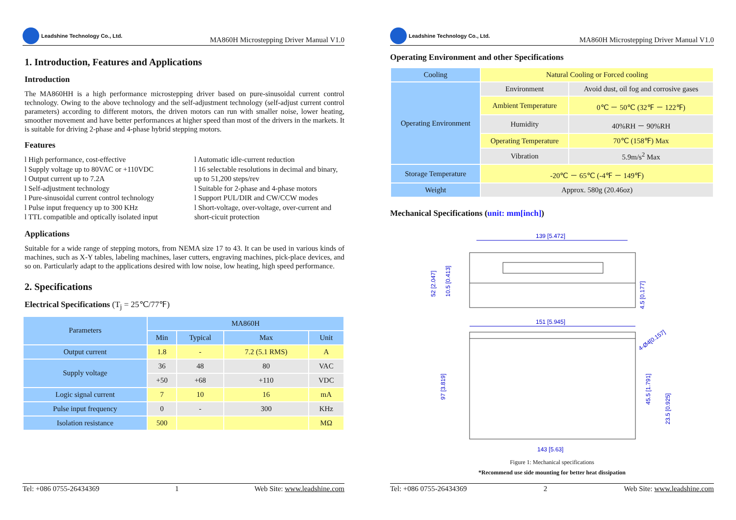Leadshine Technology Co., Ltd.
MA860H Microstepping Driver Manual V1.0
1. Introduction, Features and Applications
Introduction
The MA860HH is a high performance microstepping driver based on pure-sinusoidal current control technology. Owing to the above technology and the self-adjustment technology (self-adjust current control parameters) according to different motors, the driven motors can run with smaller noise, lower heating, smoother movement and have better performances at higher speed than most of the drivers in the markets. It is suitable for driving 2-phase and 4-phase hybrid stepping motors.
Features
l High performance, cost-effective
l Supply voltage up to 80VAC or +110VDC
l Output current up to 7.2A
l Self-adjustment technology
l Pure-sinusoidal current control technology
l Pulse input frequency up to 300 KHz
l TTL compatible and optically isolated input
l Automatic idle-current reduction
l 16 selectable resolutions in decimal and binary, up to 51,200 steps/rev
l Suitable for 2-phase and 4-phase motors
l Support PUL/DIR and CW/CCW modes
l Short-voltage, over-voltage, over-current and short-cicuit protection
Applications
Suitable for a wide range of stepping motors, from NEMA size 17 to 43. It can be used in various kinds of machines, such as X-Y tables, labeling machines, laser cutters, engraving machines, pick-place devices, and so on. Particularly adapt to the applications desired with low noise, low heating, high speed performance.
2. Specifications
Electrical Specifications (T<sub>j</sub> = 25℃/77℉)
| Parameters | MA860H | | | |
| --- | --- | --- | --- | --- |
| | Min | Typical | Max | Unit |
| Output current | 1.8 | - | 7.2 (5.1 RMS) | A |
| Supply voltage | 36 | 48 | 80 | VAC |
| | +50 | +68 | +110 | VDC |
| Logic signal current | 7 | 10 | 16 | mA |
| Pulse input frequency | 0 | - | 300 | KHz |
| Isolation resistance | 500 | | | MΩ |
Tel: +086 0755-26434369 1 Web Site: www.leadshine.com
Leadshine Technology Co., Ltd.
MA860H Microstepping Driver Manual V1.0
Operating Environment and other Specifications
| Cooling | Natural Cooling or Forced cooling | |
| Operating Environment | Environment | Avoid dust, oil fog and corrosive gases |
| | Ambient Temperature | 0℃ － 50℃ (32℉ － 122℉) |
| | Humidity | 40%RH － 90%RH |
| | Operating Temperature | 70℃ (158℉) Max |
| | Vibration | 5.9m/s<sup>2</sup> Max |
| Storage Temperature | -20℃ － 65℃ (-4℉ － 149℉) | |
| Weight | Approx. 580g (20.46oz) | |
Mechanical Specifications (unit: mm[inch])
139 [5.472]
52 [2.047]
10.5 [0.413]
4.5 [0.177]
151 [5.945]
97 [3.819]
45.5 [1.791]
23.5 [0.925]
4-Ø4[0.157]
143 [5.63]
Figure 1: Mechanical specifications
*Recommend use side mounting for better heat dissipation
Tel: +086 0755-26434369 2 Web Site: www.leadshine.com